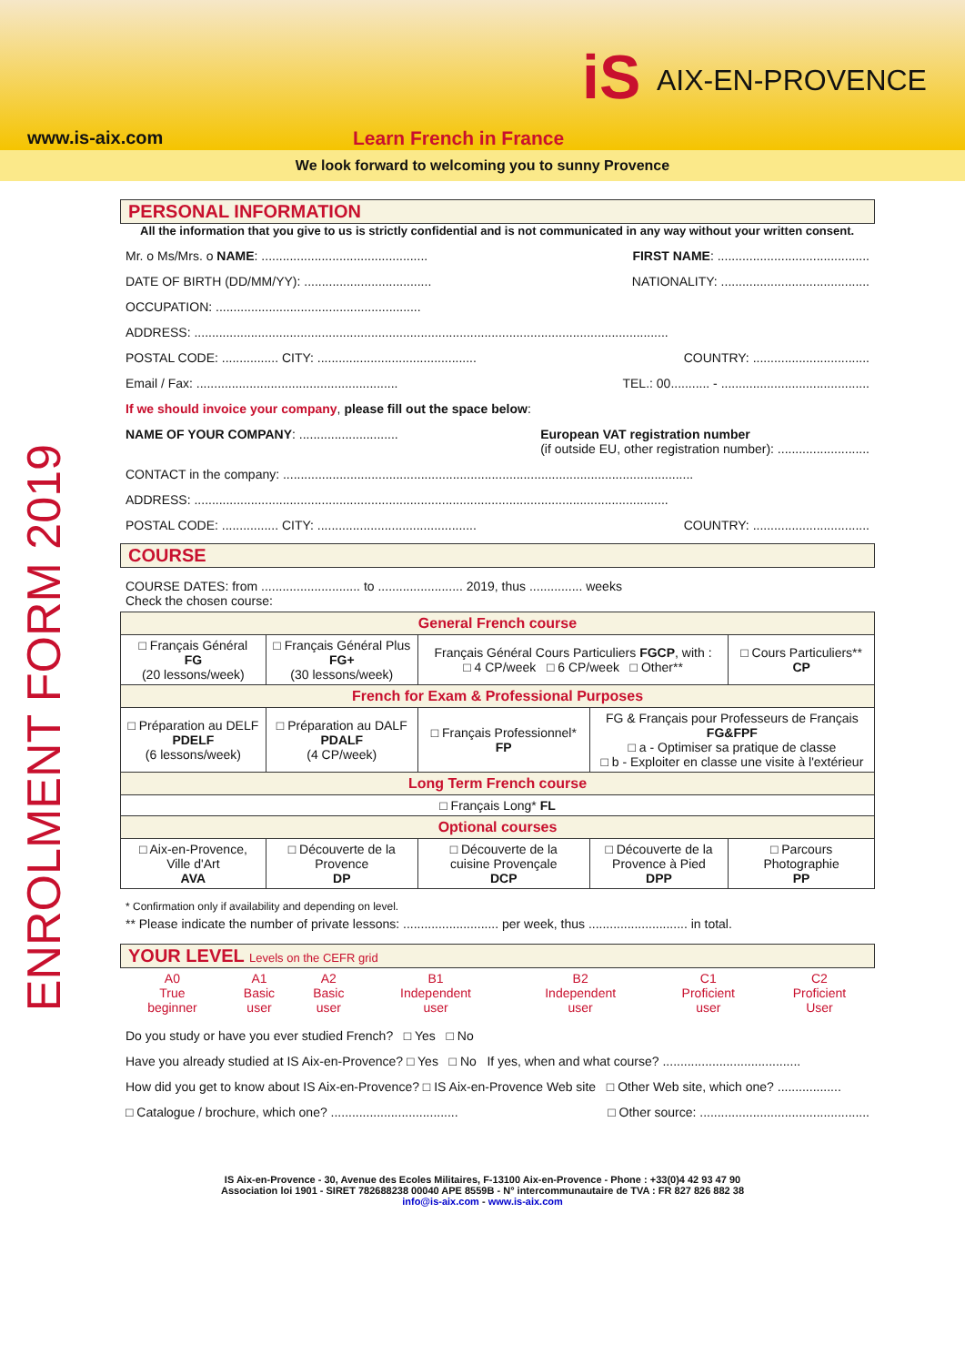iS AIX-EN-PROVENCE
www.is-aix.com Learn French in France
We look forward to welcoming you to sunny Provence
ENROLMENT FORM 2019
PERSONAL INFORMATION
All the information that you give to us is strictly confidential and is not communicated in any way without your written consent.
Mr. o Ms/Mrs. o NAME: ............................................... FIRST NAME: ...........................................
DATE OF BIRTH (DD/MM/YY): .................................... NATIONALITY: ..........................................
OCCUPATION: ..........................................................
ADDRESS: ......................................................................................................................................
POSTAL CODE: ................ CITY: ............................................. COUNTRY: .................................
Email / Fax: ......................................................... TEL.: 00........... - ..........................................
If we should invoice your company, please fill out the space below:
NAME OF YOUR COMPANY: ............................ European VAT registration number
(if outside EU, other registration number): ..........................
CONTACT in the company: ....................................................................................................................
ADDRESS: ......................................................................................................................................
POSTAL CODE: ................ CITY: ............................................. COUNTRY: .................................
COURSE
COURSE DATES: from ............................ to ........................ 2019, thus ............... weeks
Check the chosen course:
| General French course | | | | |
| --- | --- | --- | --- | --- |
| □ Français Général FG (20 lessons/week) | □ Français Général Plus FG+ (30 lessons/week) | Français Général Cours Particuliers FGCP , with : □ 4 CP/week □ 6 CP/week □ Other** | | □ Cours Particuliers** CP |
| French for Exam & Professional Purposes | | | | |
| □ Préparation au DELF PDELF (6 lessons/week) | □ Préparation au DALF PDALF (4 CP/week) | □ Français Professionnel* FP | FG & Français pour Professeurs de Français FG&FPF □ a - Optimiser sa pratique de classe □ b - Exploiter en classe une visite à l'extérieur | |
| Long Term French course | | | | |
| □ Français Long* FL | | | | |
| Optional courses | | | | |
| □ Aix-en-Provence, Ville d'Art AVA | □ Découverte de la Provence DP | □ Découverte de la cuisine Provençale DCP | □ Découverte de la Provence à Pied DPP | □ Parcours Photographie PP |
* Confirmation only if availability and depending on level.
** Please indicate the number of private lessons: ........................... per week, thus ............................ in total.
YOUR LEVEL Levels on the CEFR grid
| A0 True beginner | A1 Basic user | A2 Basic user | B1 Independent user | B2 Independent user | C1 Proficient user | C2 Proficient User |
Do you study or have you ever studied French? □ Yes □ No
Have you already studied at IS Aix-en-Provence? □ Yes □ No If yes, when and what course? .......................................
How did you get to know about IS Aix-en-Provence? □ IS Aix-en-Provence Web site □ Other Web site, which one? ..................
□ Catalogue / brochure, which one? .................................... □ Other source: ................................................
IS Aix-en-Provence - 30, Avenue des Ecoles Militaires, F-13100 Aix-en-Provence - Phone : +33(0)4 42 93 47 90
Association loi 1901 - SIRET 782688238 00040 APE 8559B - N° intercommunautaire de TVA : FR 827 826 882 38
info@is-aix.com - www.is-aix.com